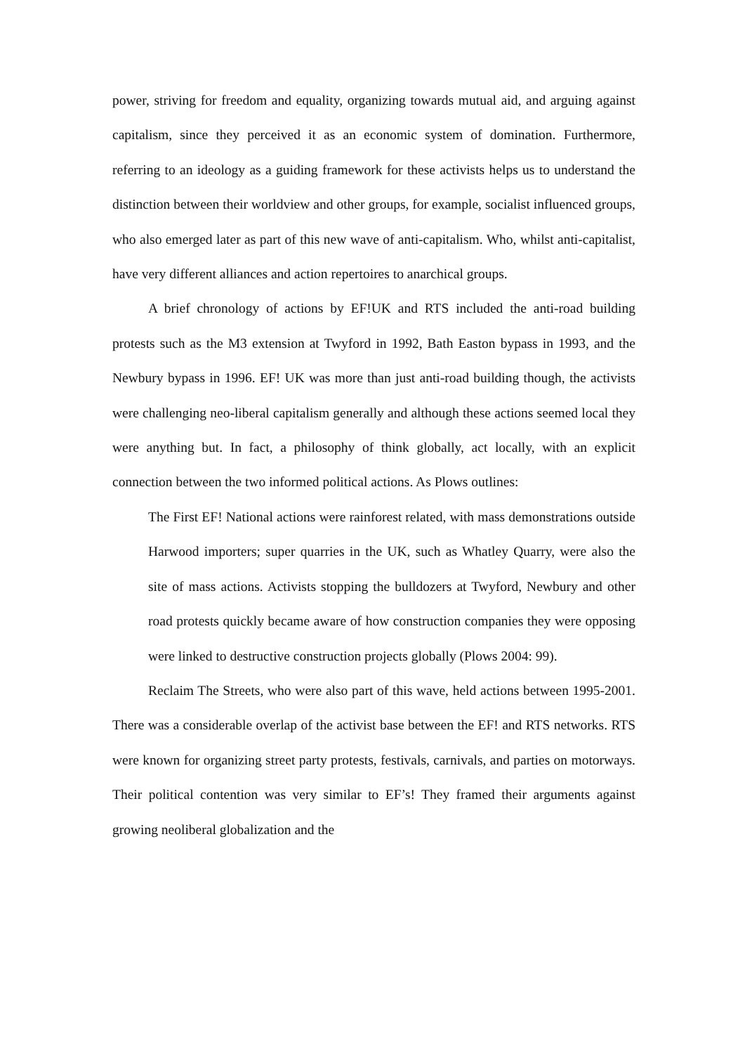power, striving for freedom and equality, organizing towards mutual aid, and arguing against capitalism, since they perceived it as an economic system of domination. Furthermore, referring to an ideology as a guiding framework for these activists helps us to understand the distinction between their worldview and other groups, for example, socialist influenced groups, who also emerged later as part of this new wave of anti-capitalism. Who, whilst anti-capitalist, have very different alliances and action repertoires to anarchical groups.
A brief chronology of actions by EF!UK and RTS included the anti-road building protests such as the M3 extension at Twyford in 1992, Bath Easton bypass in 1993, and the Newbury bypass in 1996. EF! UK was more than just anti-road building though, the activists were challenging neo-liberal capitalism generally and although these actions seemed local they were anything but. In fact, a philosophy of think globally, act locally, with an explicit connection between the two informed political actions. As Plows outlines:
The First EF! National actions were rainforest related, with mass demonstrations outside Harwood importers; super quarries in the UK, such as Whatley Quarry, were also the site of mass actions. Activists stopping the bulldozers at Twyford, Newbury and other road protests quickly became aware of how construction companies they were opposing were linked to destructive construction projects globally (Plows 2004: 99).
Reclaim The Streets, who were also part of this wave, held actions between 1995-2001. There was a considerable overlap of the activist base between the EF! and RTS networks. RTS were known for organizing street party protests, festivals, carnivals, and parties on motorways. Their political contention was very similar to EF’s! They framed their arguments against growing neoliberal globalization and the